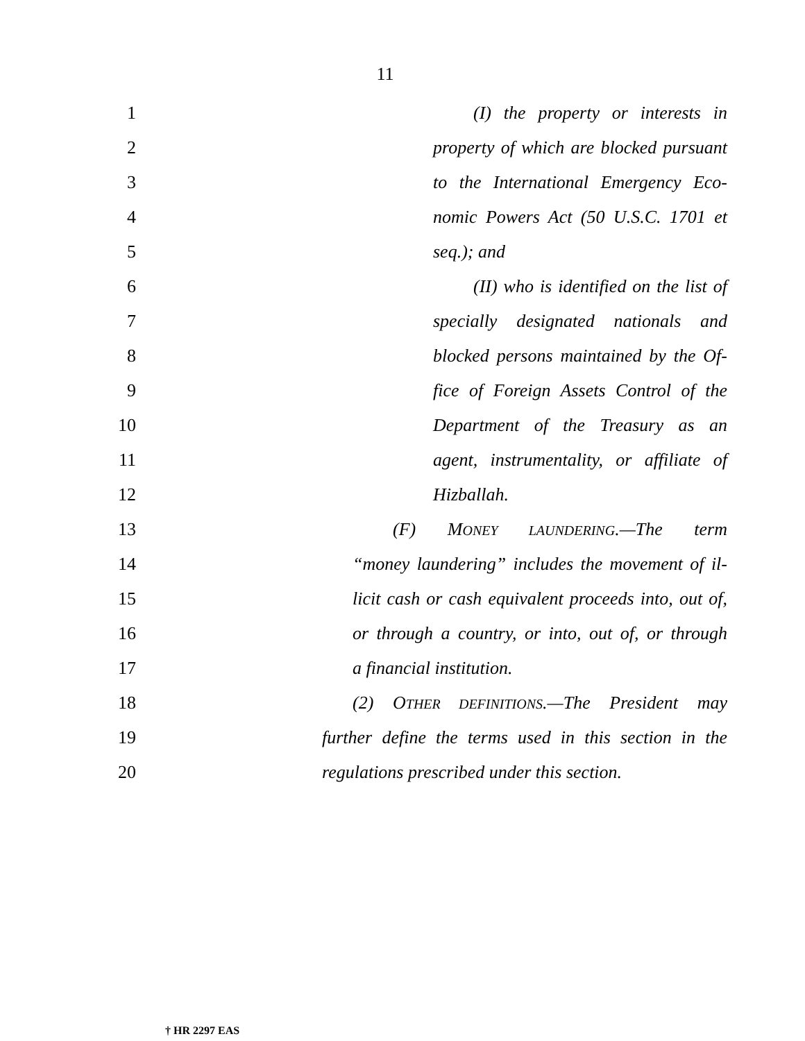11
1 (I) the property or interests in
2 property of which are blocked pursuant
3 to the International Emergency Eco-
4 nomic Powers Act (50 U.S.C. 1701 et
5 seq.); and
6 (II) who is identified on the list of
7 specially designated nationals and
8 blocked persons maintained by the Of-
9 fice of Foreign Assets Control of the
10 Department of the Treasury as an
11 agent, instrumentality, or affiliate of
12 Hizballah.
13 (F) MONEY LAUNDERING.—The term
14 “money laundering” includes the movement of il-
15 licit cash or cash equivalent proceeds into, out of,
16 or through a country, or into, out of, or through
17 a financial institution.
18 (2) OTHER DEFINITIONS.—The President may
19 further define the terms used in this section in the
20 regulations prescribed under this section.
† HR 2297 EAS